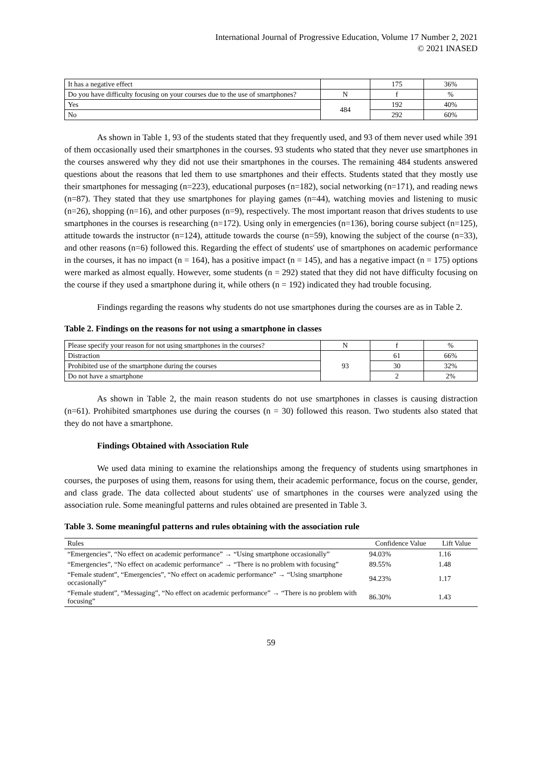International Journal of Progressive Education, Volume 17 Number 2, 2021
© 2021 INASED
| It has a negative effect | | 175 | 36% |
| Do you have difficulty focusing on your courses due to the use of smartphones? | N | f | % |
| Yes | 484 | 192 | 40% |
| No | | 292 | 60% |
As shown in Table 1, 93 of the students stated that they frequently used, and 93 of them never used while 391 of them occasionally used their smartphones in the courses. 93 students who stated that they never use smartphones in the courses answered why they did not use their smartphones in the courses. The remaining 484 students answered questions about the reasons that led them to use smartphones and their effects. Students stated that they mostly use their smartphones for messaging (n=223), educational purposes (n=182), social networking (n=171), and reading news (n=87). They stated that they use smartphones for playing games (n=44), watching movies and listening to music (n=26), shopping (n=16), and other purposes (n=9), respectively. The most important reason that drives students to use smartphones in the courses is researching (n=172). Using only in emergencies (n=136), boring course subject (n=125), attitude towards the instructor (n=124), attitude towards the course (n=59), knowing the subject of the course (n=33), and other reasons (n=6) followed this. Regarding the effect of students' use of smartphones on academic performance in the courses, it has no impact (n = 164), has a positive impact (n = 145), and has a negative impact (n = 175) options were marked as almost equally. However, some students (n = 292) stated that they did not have difficulty focusing on the course if they used a smartphone during it, while others (n = 192) indicated they had trouble focusing.
Findings regarding the reasons why students do not use smartphones during the courses are as in Table 2.
Table 2. Findings on the reasons for not using a smartphone in classes
| Please specify your reason for not using smartphones in the courses? | N | f | % |
| Distraction | 93 | 61 | 66% |
| Prohibited use of the smartphone during the courses | | 30 | 32% |
| Do not have a smartphone | | 2 | 2% |
As shown in Table 2, the main reason students do not use smartphones in classes is causing distraction (n=61). Prohibited smartphones use during the courses (n = 30) followed this reason. Two students also stated that they do not have a smartphone.
Findings Obtained with Association Rule
We used data mining to examine the relationships among the frequency of students using smartphones in courses, the purposes of using them, reasons for using them, their academic performance, focus on the course, gender, and class grade. The data collected about students' use of smartphones in the courses were analyzed using the association rule. Some meaningful patterns and rules obtained are presented in Table 3.
Table 3. Some meaningful patterns and rules obtaining with the association rule
| Rules | Confidence Value | Lift Value |
| --- | --- | --- |
| “Emergencies”, “No effect on academic performance” → “Using smartphone occasionally” | 94.03% | 1.16 |
| “Emergencies”, “No effect on academic performance” → “There is no problem with focusing” | 89.55% | 1.48 |
| “Female student”, “Emergencies”, “No effect on academic performance” → “Using smartphone occasionally” | 94.23% | 1.17 |
| “Female student”, “Messaging”, “No effect on academic performance” → “There is no problem with focusing” | 86.30% | 1.43 |
59